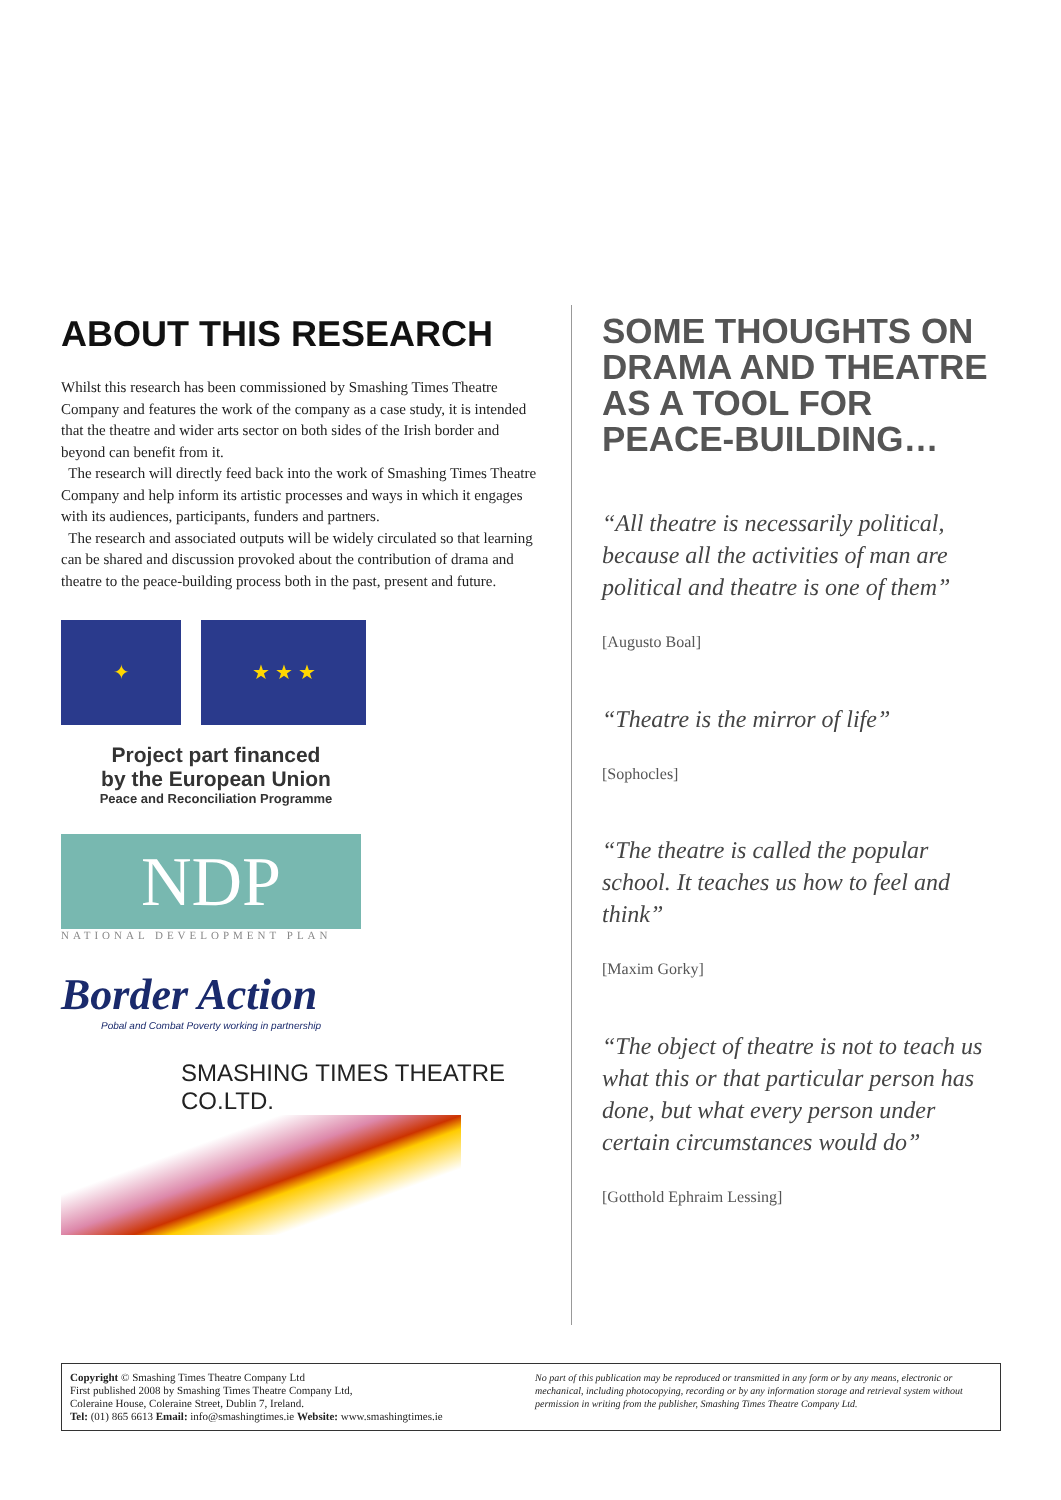ABOUT THIS RESEARCH
Whilst this research has been commissioned by Smashing Times Theatre Company and features the work of the company as a case study, it is intended that the theatre and wider arts sector on both sides of the Irish border and beyond can benefit from it.
The research will directly feed back into the work of Smashing Times Theatre Company and help inform its artistic processes and ways in which it engages with its audiences, participants, funders and partners.
The research and associated outputs will be widely circulated so that learning can be shared and discussion provoked about the contribution of drama and theatre to the peace-building process both in the past, present and future.
✦ ★ ★ ★
Project part financed
by the European Union
Peace and Reconciliation Programme
NDP
NATIONAL DEVELOPMENT PLAN
Border Action
Pobal and Combat Poverty working in partnership
SMASHING TIMES THEATRE CO.LTD.
SOME THOUGHTS ON DRAMA AND THEATRE AS A TOOL FOR PEACE-BUILDING…
“All theatre is necessarily political, because all the activities of man are political and theatre is one of them”
[Augusto Boal]
“Theatre is the mirror of life”
[Sophocles]
“The theatre is called the popular school. It teaches us how to feel and think”
[Maxim Gorky]
“The object of theatre is not to teach us what this or that particular person has done, but what every person under certain circumstances would do”
[Gotthold Ephraim Lessing]
Copyright © Smashing Times Theatre Company Ltd
First published 2008 by Smashing Times Theatre Company Ltd,
Coleraine House, Coleraine Street, Dublin 7, Ireland.
Tel: (01) 865 6613 Email: info@smashingtimes.ie Website: www.smashingtimes.ie
No part of this publication may be reproduced or transmitted in any form or by any means, electronic or mechanical, including photocopying, recording or by any information storage and retrieval system without permission in writing from the publisher, Smashing Times Theatre Company Ltd.